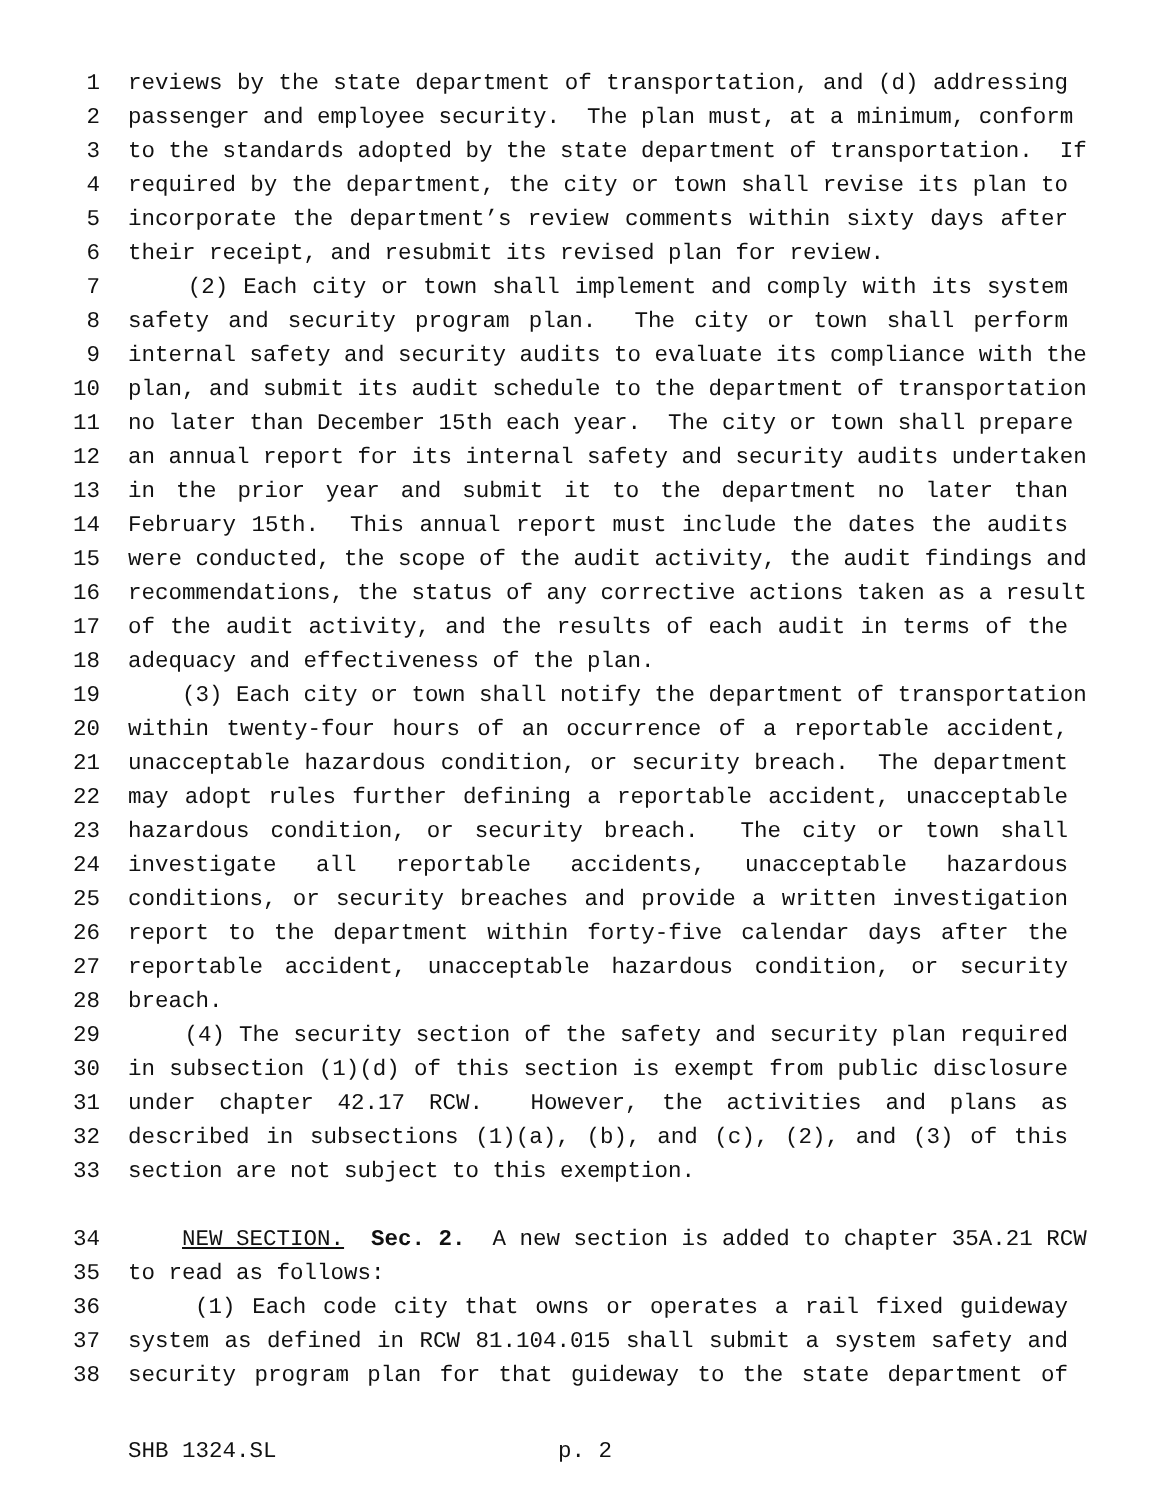1 reviews by the state department of transportation, and (d) addressing
2 passenger and employee security. The plan must, at a minimum, conform
3 to the standards adopted by the state department of transportation. If
4 required by the department, the city or town shall revise its plan to
5 incorporate the department’s review comments within sixty days after
6 their receipt, and resubmit its revised plan for review.
7 (2) Each city or town shall implement and comply with its system
8 safety and security program plan. The city or town shall perform
9 internal safety and security audits to evaluate its compliance with the
10 plan, and submit its audit schedule to the department of transportation
11 no later than December 15th each year. The city or town shall prepare
12 an annual report for its internal safety and security audits undertaken
13 in the prior year and submit it to the department no later than
14 February 15th. This annual report must include the dates the audits
15 were conducted, the scope of the audit activity, the audit findings and
16 recommendations, the status of any corrective actions taken as a result
17 of the audit activity, and the results of each audit in terms of the
18 adequacy and effectiveness of the plan.
19 (3) Each city or town shall notify the department of transportation
20 within twenty-four hours of an occurrence of a reportable accident,
21 unacceptable hazardous condition, or security breach. The department
22 may adopt rules further defining a reportable accident, unacceptable
23 hazardous condition, or security breach. The city or town shall
24 investigate all reportable accidents, unacceptable hazardous
25 conditions, or security breaches and provide a written investigation
26 report to the department within forty-five calendar days after the
27 reportable accident, unacceptable hazardous condition, or security
28 breach.
29 (4) The security section of the safety and security plan required
30 in subsection (1)(d) of this section is exempt from public disclosure
31 under chapter 42.17 RCW. However, the activities and plans as
32 described in subsections (1)(a), (b), and (c), (2), and (3) of this
33 section are not subject to this exemption.
34 NEW SECTION. Sec. 2. A new section is added to chapter 35A.21 RCW
35 to read as follows:
36 (1) Each code city that owns or operates a rail fixed guideway
37 system as defined in RCW 81.104.015 shall submit a system safety and
38 security program plan for that guideway to the state department of
SHB 1324.SL p. 2